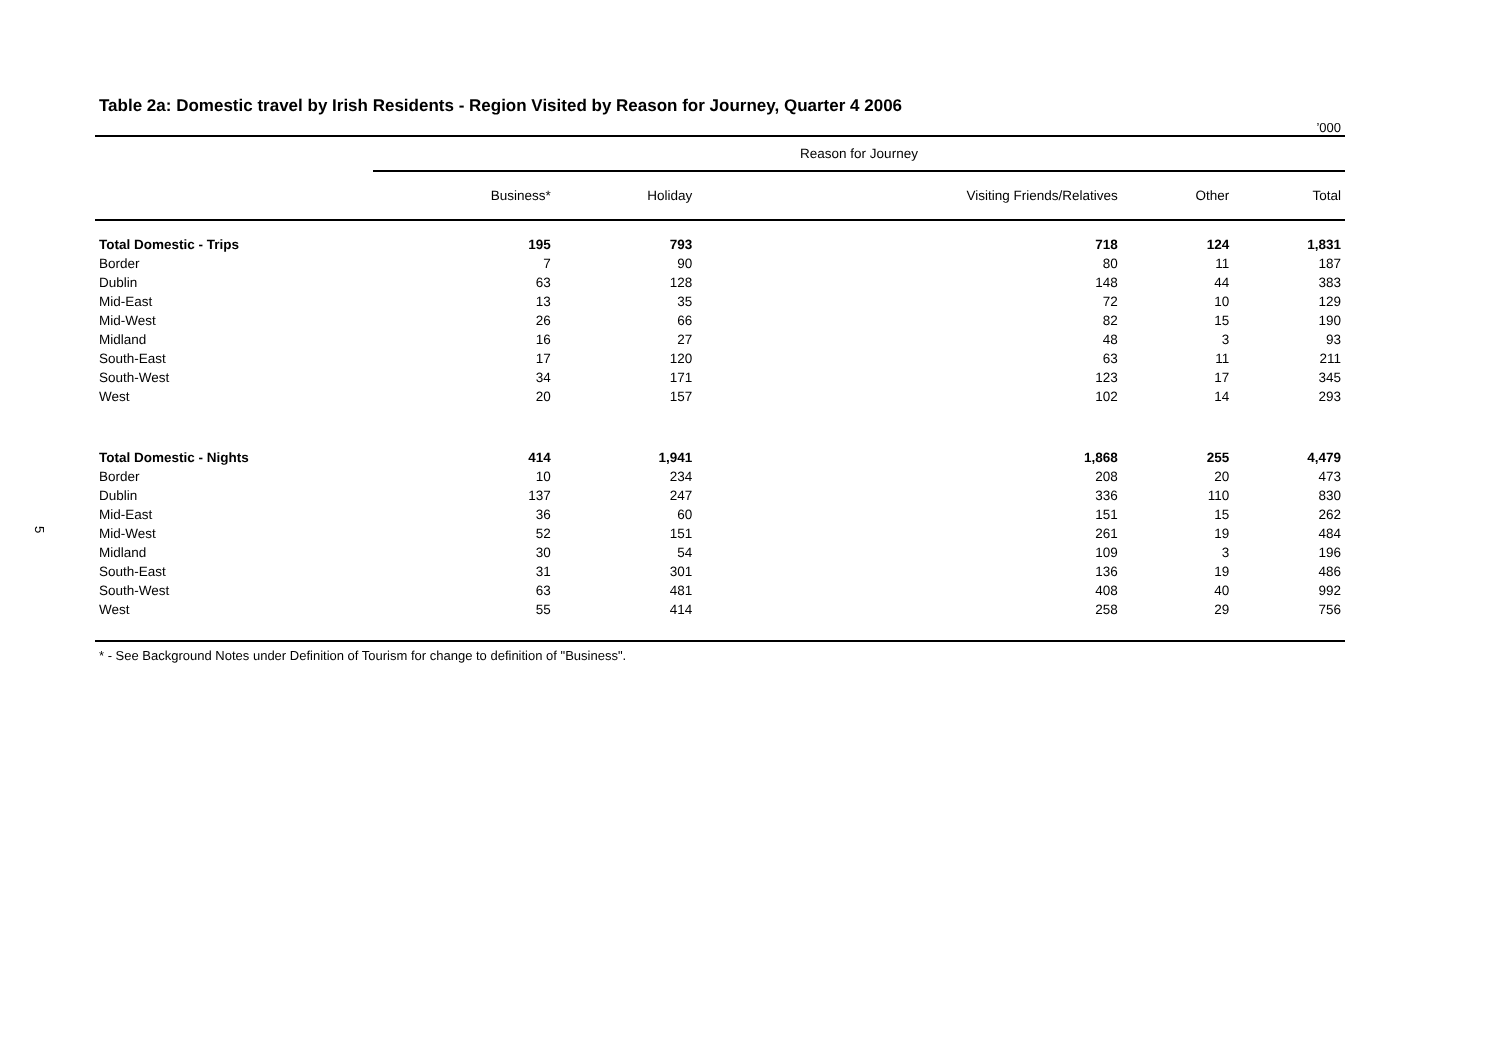5
Table 2a: Domestic travel by Irish Residents - Region Visited by Reason for Journey, Quarter 4 2006
’000
| | Reason for Journey | | | | |
| --- | --- | --- | --- | --- | --- |
| | Business* | Holiday | Visiting Friends/Relatives | Other | Total |
| Total Domestic - Trips | 195 | 793 | 718 | 124 | 1,831 |
| Border | 7 | 90 | 80 | 11 | 187 |
| Dublin | 63 | 128 | 148 | 44 | 383 |
| Mid-East | 13 | 35 | 72 | 10 | 129 |
| Mid-West | 26 | 66 | 82 | 15 | 190 |
| Midland | 16 | 27 | 48 | 3 | 93 |
| South-East | 17 | 120 | 63 | 11 | 211 |
| South-West | 34 | 171 | 123 | 17 | 345 |
| West | 20 | 157 | 102 | 14 | 293 |
| Total Domestic - Nights | 414 | 1,941 | 1,868 | 255 | 4,479 |
| Border | 10 | 234 | 208 | 20 | 473 |
| Dublin | 137 | 247 | 336 | 110 | 830 |
| Mid-East | 36 | 60 | 151 | 15 | 262 |
| Mid-West | 52 | 151 | 261 | 19 | 484 |
| Midland | 30 | 54 | 109 | 3 | 196 |
| South-East | 31 | 301 | 136 | 19 | 486 |
| South-West | 63 | 481 | 408 | 40 | 992 |
| West | 55 | 414 | 258 | 29 | 756 |
* - See Background Notes under Definition of Tourism for change to definition of "Business".